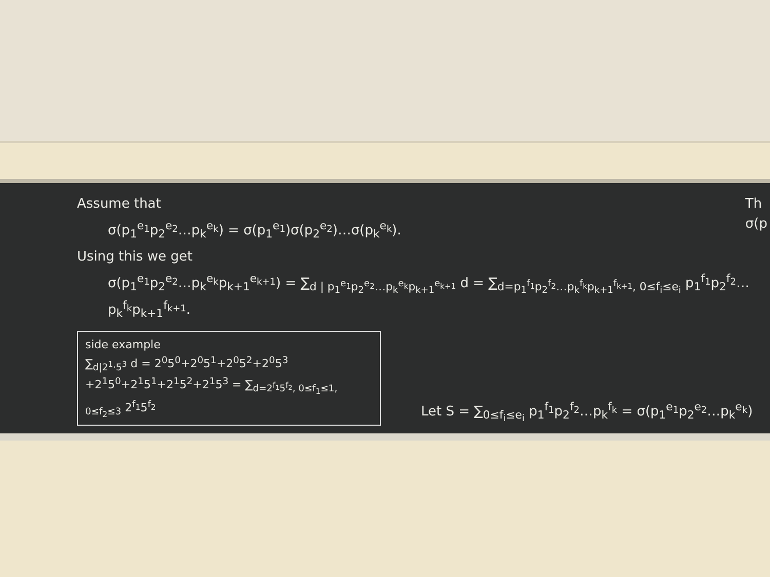Assume that
σ(p<sub>1</sub><sup>e<sub>1</sub></sup>p<sub>2</sub><sup>e<sub>2</sub></sup>…p<sub>k</sub><sup>e<sub>k</sub></sup>) = σ(p<sub>1</sub><sup>e<sub>1</sub></sup>)σ(p<sub>2</sub><sup>e<sub>2</sub></sup>)…σ(p<sub>k</sub><sup>e<sub>k</sub></sup>).
Using this we get
σ(p<sub>1</sub><sup>e<sub>1</sub></sup>p<sub>2</sub><sup>e<sub>2</sub></sup>…p<sub>k</sub><sup>e<sub>k</sub></sup>p<sub>k+1</sub><sup>e<sub>k+1</sub></sup>) = ∑<sub>d | p<sub>1</sub><sup>e<sub>1</sub></sup>p<sub>2</sub><sup>e<sub>2</sub></sup>…p<sub>k</sub><sup>e<sub>k</sub></sup>p<sub>k+1</sub><sup>e<sub>k+1</sub></sup></sub> d = ∑<sub>d=p<sub>1</sub><sup>f<sub>1</sub></sup>p<sub>2</sub><sup>f<sub>2</sub></sup>…p<sub>k</sub><sup>f<sub>k</sub></sup>p<sub>k+1</sub><sup>f<sub>k+1</sub></sup>, 0≤f<sub>i</sub>≤e<sub>i</sub></sub> p<sub>1</sub><sup>f<sub>1</sub></sup>p<sub>2</sub><sup>f<sub>2</sub></sup>…p<sub>k</sub><sup>f<sub>k</sub></sup>p<sub>k+1</sub><sup>f<sub>k+1</sub></sup>.
side example
∑<sub>d|2<sup>1</sup>·5<sup>3</sup></sub> d = 2<sup>0</sup>5<sup>0</sup>+2<sup>0</sup>5<sup>1</sup>+2<sup>0</sup>5<sup>2</sup>+2<sup>0</sup>5<sup>3</sup> +2<sup>1</sup>5<sup>0</sup>+2<sup>1</sup>5<sup>1</sup>+2<sup>1</sup>5<sup>2</sup>+2<sup>1</sup>5<sup>3</sup> = ∑<sub>d=2<sup>f<sub>1</sub></sup>5<sup>f<sub>2</sub></sup>, 0≤f<sub>1</sub>≤1, 0≤f<sub>2</sub>≤3</sub> 2<sup>f<sub>1</sub></sup>5<sup>f<sub>2</sub></sup>
Let S = ∑<sub>0≤f<sub>i</sub>≤e<sub>i</sub></sub> p<sub>1</sub><sup>f<sub>1</sub></sup>p<sub>2</sub><sup>f<sub>2</sub></sup>…p<sub>k</sub><sup>f<sub>k</sub></sup> = σ(p<sub>1</sub><sup>e<sub>1</sub></sup>p<sub>2</sub><sup>e<sub>2</sub></sup>…p<sub>k</sub><sup>e<sub>k</sub></sup>)
Th
σ(p